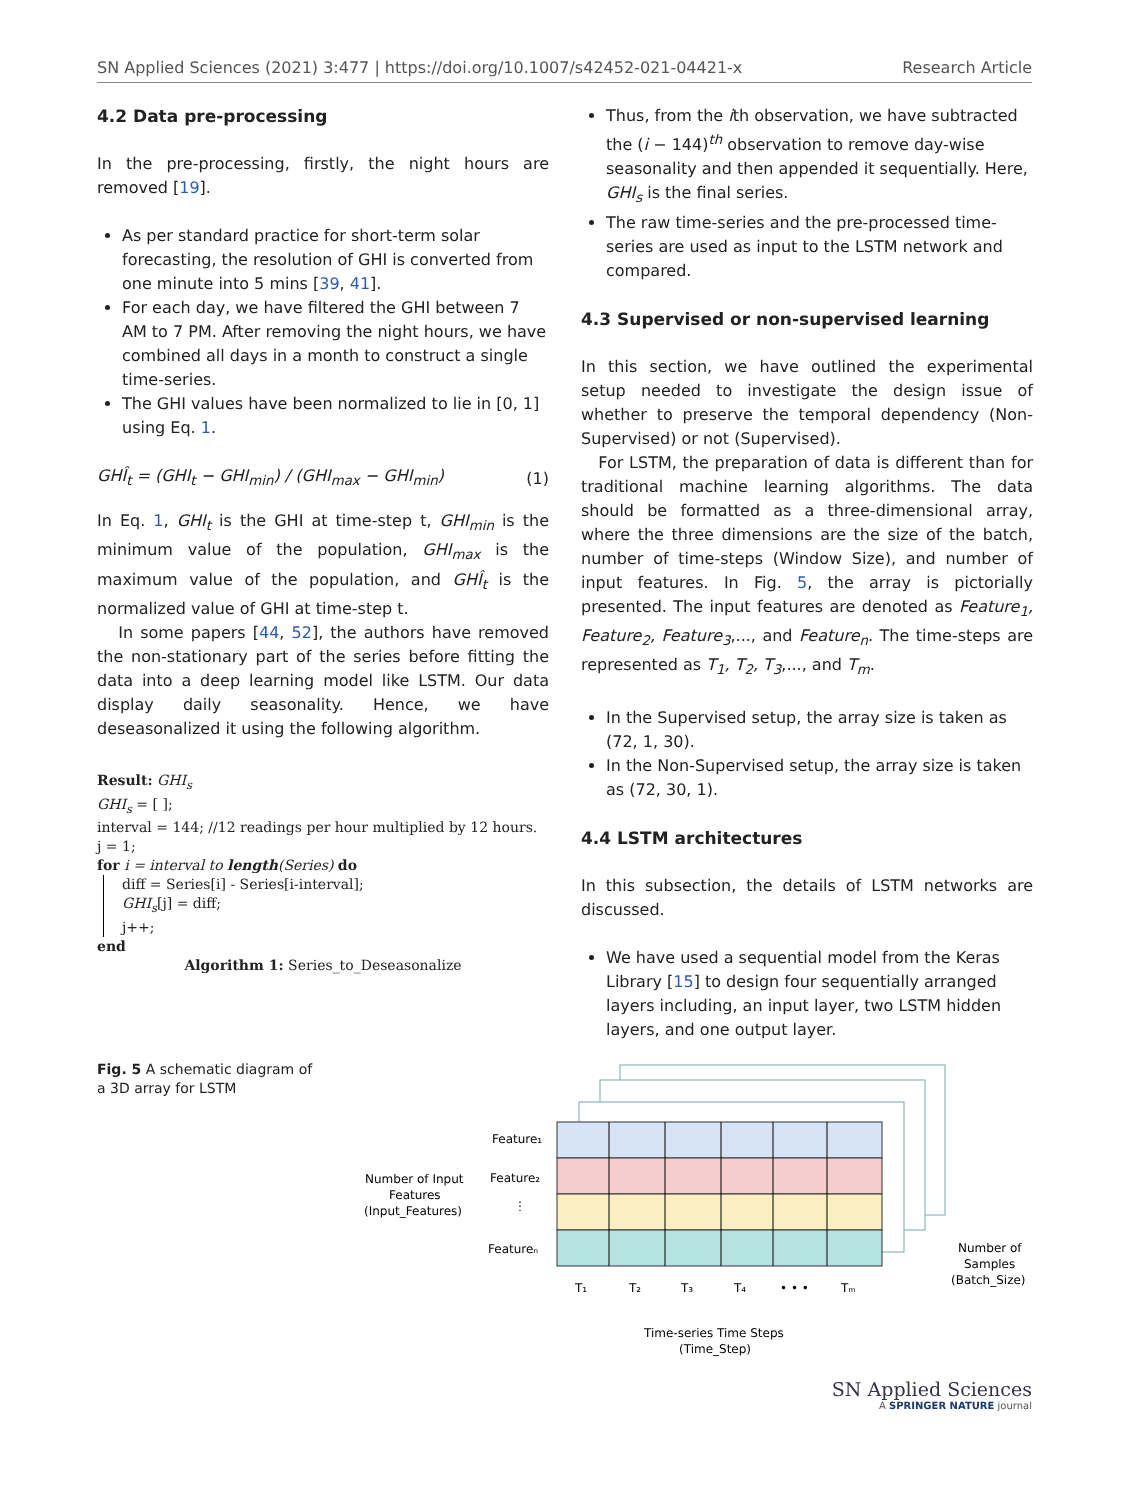SN Applied Sciences (2021) 3:477 | https://doi.org/10.1007/s42452-021-04421-x Research Article
4.2 Data pre-processing
In the pre-processing, firstly, the night hours are removed [19].
As per standard practice for short-term solar forecasting, the resolution of GHI is converted from one minute into 5 mins [39, 41].
For each day, we have filtered the GHI between 7 AM to 7 PM. After removing the night hours, we have combined all days in a month to construct a single time-series.
The GHI values have been normalized to lie in [0, 1] using Eq. 1.
GHÎ<sub>t</sub> = (GHI<sub>t</sub> − GHI<sub>min</sub>) / (GHI<sub>max</sub> − GHI<sub>min</sub>) (1)
In Eq. 1, GHI<sub>t</sub> is the GHI at time-step t, GHI<sub>min</sub> is the minimum value of the population, GHI<sub>max</sub> is the maximum value of the population, and GHÎ<sub>t</sub> is the normalized value of GHI at time-step t.
In some papers [44, 52], the authors have removed the non-stationary part of the series before fitting the data into a deep learning model like LSTM. Our data display daily seasonality. Hence, we have deseasonalized it using the following algorithm.
Result: GHI<sub>s</sub>
GHI<sub>s</sub> = [ ];
interval = 144; //12 readings per hour multiplied by 12 hours.
j = 1;
for i = interval to length(Series) do
diff = Series[i] - Series[i-interval];
GHI<sub>s</sub>[j] = diff;
j++;
end
Algorithm 1: Series_to_Deseasonalize
Thus, from the ith observation, we have subtracted the (i − 144)<sup>th</sup> observation to remove day-wise seasonality and then appended it sequentially. Here, GHI<sub>s</sub> is the final series.
The raw time-series and the pre-processed time-series are used as input to the LSTM network and compared.
4.3 Supervised or non-supervised learning
In this section, we have outlined the experimental setup needed to investigate the design issue of whether to preserve the temporal dependency (Non-Supervised) or not (Supervised).
For LSTM, the preparation of data is different than for traditional machine learning algorithms. The data should be formatted as a three-dimensional array, where the three dimensions are the size of the batch, number of time-steps (Window Size), and number of input features. In Fig. 5, the array is pictorially presented. The input features are denoted as Feature<sub>1</sub>, Feature<sub>2</sub>, Feature<sub>3</sub>,..., and Feature<sub>n</sub>. The time-steps are represented as T<sub>1</sub>, T<sub>2</sub>, T<sub>3</sub>,..., and T<sub>m</sub>.
In the Supervised setup, the array size is taken as (72, 1, 30).
In the Non-Supervised setup, the array size is taken as (72, 30, 1).
4.4 LSTM architectures
In this subsection, the details of LSTM networks are discussed.
We have used a sequential model from the Keras Library [15] to design four sequentially arranged layers including, an input layer, two LSTM hidden layers, and one output layer.
Fig. 5 A schematic diagram of a 3D array for LSTM
Feature₁
Feature₂
⋮
Featureₙ
Number of Input
Features
(Input_Features)
T₁
T₂
T₃
T₄
• • •
Tₘ
Time-series Time Steps
(Time_Step)
Number of
Samples
(Batch_Size)
SN Applied Sciences
A SPRINGER NATURE journal